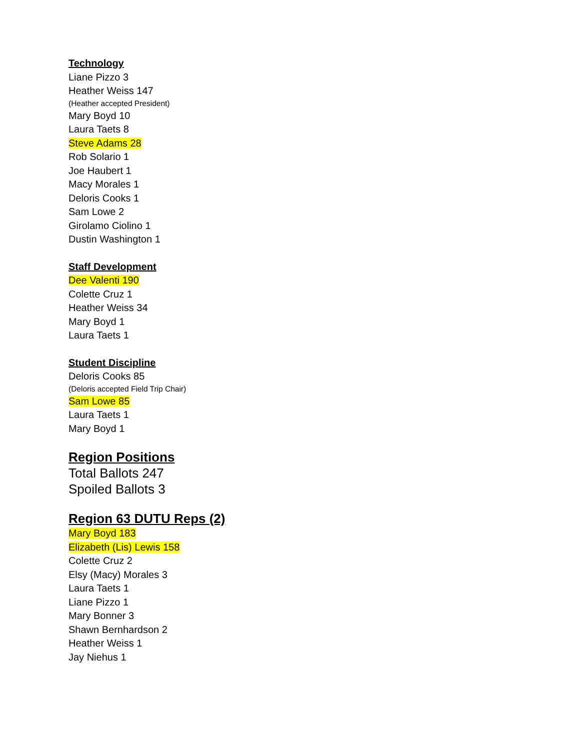Technology
Liane Pizzo 3
Heather Weiss 147
(Heather accepted President)
Mary Boyd 10
Laura Taets 8
Steve Adams 28
Rob Solario 1
Joe Haubert 1
Macy Morales 1
Deloris Cooks 1
Sam Lowe 2
Girolamo Ciolino 1
Dustin Washington 1
Staff Development
Dee Valenti 190
Colette Cruz 1
Heather Weiss 34
Mary Boyd 1
Laura Taets 1
Student Discipline
Deloris Cooks 85
(Deloris accepted Field Trip Chair)
Sam Lowe 85
Laura Taets 1
Mary Boyd 1
Region Positions
Total Ballots 247
Spoiled Ballots 3
Region 63 DUTU Reps (2)
Mary Boyd 183
Elizabeth (Lis) Lewis 158
Colette Cruz 2
Elsy (Macy) Morales 3
Laura Taets 1
Liane Pizzo 1
Mary Bonner 3
Shawn Bernhardson 2
Heather Weiss 1
Jay Niehus 1